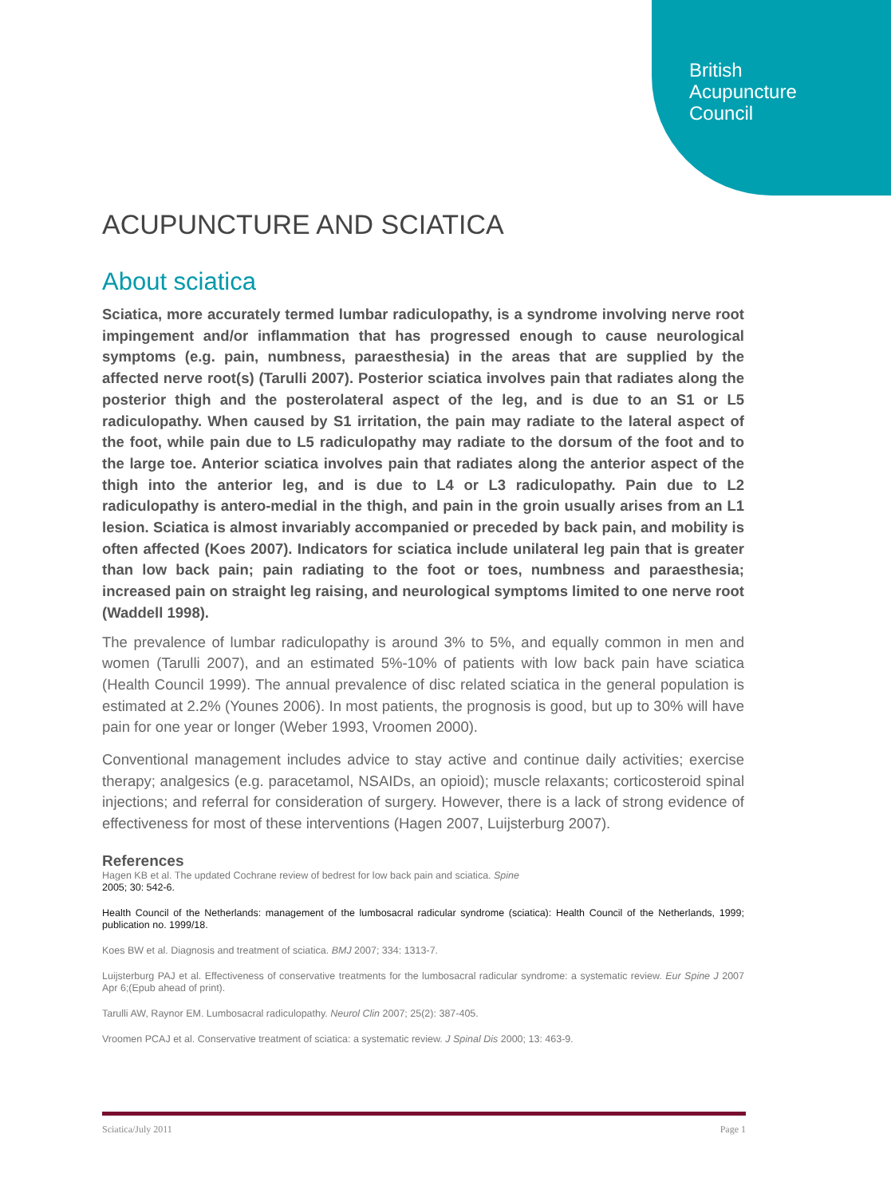British
Acupuncture
Council
ACUPUNCTURE AND SCIATICA
About sciatica
Sciatica, more accurately termed lumbar radiculopathy, is a syndrome involving nerve root impingement and/or inflammation that has progressed enough to cause neurological symptoms (e.g. pain, numbness, paraesthesia) in the areas that are supplied by the affected nerve root(s) (Tarulli 2007). Posterior sciatica involves pain that radiates along the posterior thigh and the posterolateral aspect of the leg, and is due to an S1 or L5 radiculopathy. When caused by S1 irritation, the pain may radiate to the lateral aspect of the foot, while pain due to L5 radiculopathy may radiate to the dorsum of the foot and to the large toe. Anterior sciatica involves pain that radiates along the anterior aspect of the thigh into the anterior leg, and is due to L4 or L3 radiculopathy. Pain due to L2 radiculopathy is antero-medial in the thigh, and pain in the groin usually arises from an L1 lesion. Sciatica is almost invariably accompanied or preceded by back pain, and mobility is often affected (Koes 2007). Indicators for sciatica include unilateral leg pain that is greater than low back pain; pain radiating to the foot or toes, numbness and paraesthesia; increased pain on straight leg raising, and neurological symptoms limited to one nerve root (Waddell 1998).
The prevalence of lumbar radiculopathy is around 3% to 5%, and equally common in men and women (Tarulli 2007), and an estimated 5%-10% of patients with low back pain have sciatica (Health Council 1999). The annual prevalence of disc related sciatica in the general population is estimated at 2.2% (Younes 2006). In most patients, the prognosis is good, but up to 30% will have pain for one year or longer (Weber 1993, Vroomen 2000).
Conventional management includes advice to stay active and continue daily activities; exercise therapy; analgesics (e.g. paracetamol, NSAIDs, an opioid); muscle relaxants; corticosteroid spinal injections; and referral for consideration of surgery. However, there is a lack of strong evidence of effectiveness for most of these interventions (Hagen 2007, Luijsterburg 2007).
References
Hagen KB et al. The updated Cochrane review of bedrest for low back pain and sciatica. Spine
2005; 30: 542-6.
Health Council of the Netherlands: management of the lumbosacral radicular syndrome (sciatica): Health Council of the Netherlands, 1999; publication no. 1999/18.
Koes BW et al. Diagnosis and treatment of sciatica. BMJ 2007; 334: 1313-7.
Luijsterburg PAJ et al. Effectiveness of conservative treatments for the lumbosacral radicular syndrome: a systematic review. Eur Spine J 2007 Apr 6;(Epub ahead of print).
Tarulli AW, Raynor EM. Lumbosacral radiculopathy. Neurol Clin 2007; 25(2): 387-405.
Vroomen PCAJ et al. Conservative treatment of sciatica: a systematic review. J Spinal Dis 2000; 13: 463-9.
Sciatica/July 2011 Page 1